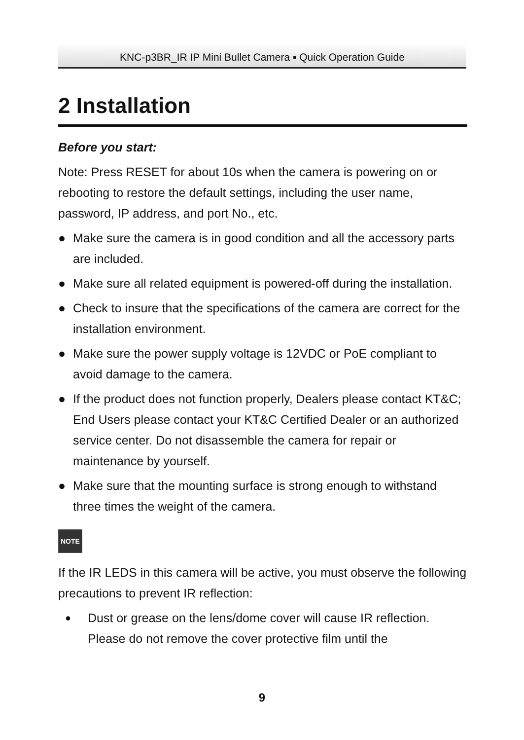KNC-p3BR_IR IP Mini Bullet Camera ▪ Quick Operation Guide
2 Installation
Before you start:
Note: Press RESET for about 10s when the camera is powering on or rebooting to restore the default settings, including the user name, password, IP address, and port No., etc.
● Make sure the camera is in good condition and all the accessory parts are included.
● Make sure all related equipment is powered-off during the installation.
● Check to insure that the specifications of the camera are correct for the installation environment.
● Make sure the power supply voltage is 12VDC or PoE compliant to avoid damage to the camera.
● If the product does not function properly, Dealers please contact KT&C; End Users please contact your KT&C Certified Dealer or an authorized service center. Do not disassemble the camera for repair or maintenance by yourself.
● Make sure that the mounting surface is strong enough to withstand three times the weight of the camera.
NOTE
If the IR LEDS in this camera will be active, you must observe the following precautions to prevent IR reflection:
● Dust or grease on the lens/dome cover will cause IR reflection. Please do not remove the cover protective film until the
9